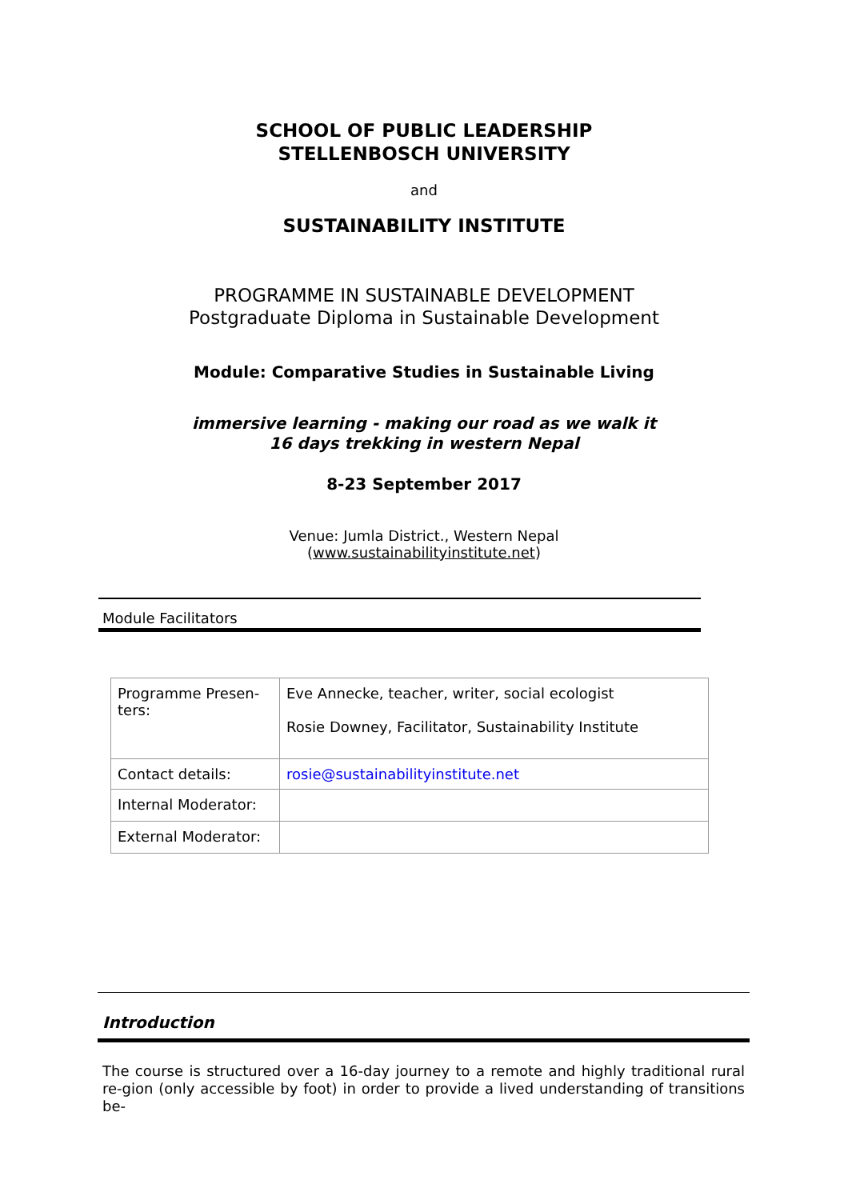SCHOOL OF PUBLIC LEADERSHIP
STELLENBOSCH UNIVERSITY
and
SUSTAINABILITY INSTITUTE
PROGRAMME IN SUSTAINABLE DEVELOPMENT
Postgraduate Diploma in Sustainable Development
Module: Comparative Studies in Sustainable Living
immersive learning - making our road as we walk it
16 days trekking in western Nepal
8-23 September 2017
Venue: Jumla District., Western Nepal
(www.sustainabilityinstitute.net)
Module Facilitators
| Programme Presen- ters: | Eve Annecke, teacher, writer, social ecologist Rosie Downey, Facilitator, Sustainability Institute |
| Contact details: | rosie@sustainabilityinstitute.net |
| Internal Moderator: | |
| External Moderator: | |
Introduction
The course is structured over a 16-day journey to a remote and highly traditional rural re-gion (only accessible by foot) in order to provide a lived understanding of transitions be-